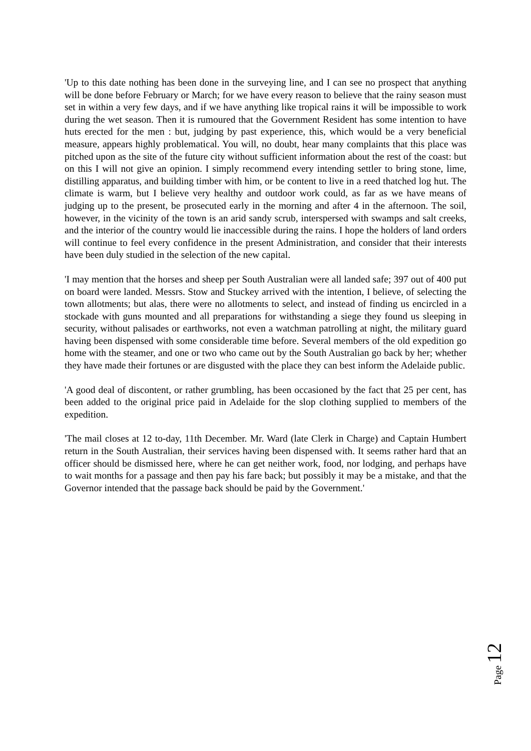'Up to this date nothing has been done in the surveying line, and I can see no prospect that anything will be done before February or March; for we have every reason to believe that the rainy season must set in within a very few days, and if we have anything like tropical rains it will be impossible to work during the wet season. Then it is rumoured that the Government Resident has some intention to have huts erected for the men : but, judging by past experience, this, which would be a very beneficial measure, appears highly problematical. You will, no doubt, hear many complaints that this place was pitched upon as the site of the future city without sufficient information about the rest of the coast: but on this I will not give an opinion. I simply recommend every intending settler to bring stone, lime, distilling apparatus, and building timber with him, or be content to live in a reed thatched log hut. The climate is warm, but I believe very healthy and outdoor work could, as far as we have means of judging up to the present, be prosecuted early in the morning and after 4 in the afternoon. The soil, however, in the vicinity of the town is an arid sandy scrub, interspersed with swamps and salt creeks, and the interior of the country would lie inaccessible during the rains. I hope the holders of land orders will continue to feel every confidence in the present Administration, and consider that their interests have been duly studied in the selection of the new capital.
'I may mention that the horses and sheep per South Australian were all landed safe; 397 out of 400 put on board were landed. Messrs. Stow and Stuckey arrived with the intention, I believe, of selecting the town allotments; but alas, there were no allotments to select, and instead of finding us encircled in a stockade with guns mounted and all preparations for withstanding a siege they found us sleeping in security, without palisades or earthworks, not even a watchman patrolling at night, the military guard having been dispensed with some considerable time before. Several members of the old expedition go home with the steamer, and one or two who came out by the South Australian go back by her; whether they have made their fortunes or are disgusted with the place they can best inform the Adelaide public.
'A good deal of discontent, or rather grumbling, has been occasioned by the fact that 25 per cent, has been added to the original price paid in Adelaide for the slop clothing supplied to members of the expedition.
'The mail closes at 12 to-day, 11th December. Mr. Ward (late Clerk in Charge) and Captain Humbert return in the South Australian, their services having been dispensed with. It seems rather hard that an officer should be dismissed here, where he can get neither work, food, nor lodging, and perhaps have to wait months for a passage and then pay his fare back; but possibly it may be a mistake, and that the Governor intended that the passage back should be paid by the Government.'
Page 12